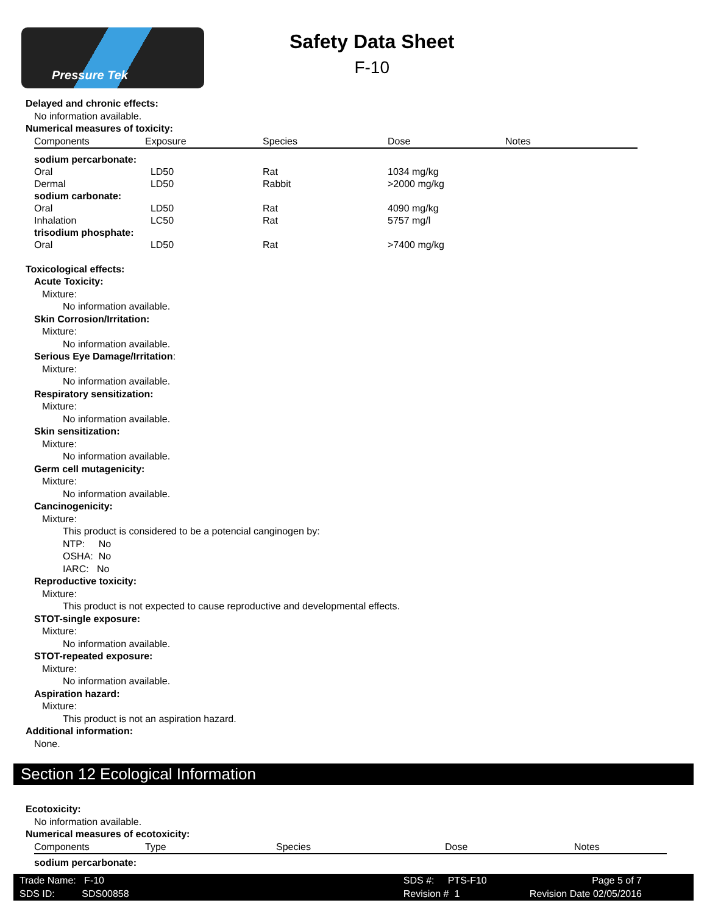Pressure Tek
Safety Data Sheet
F-10
Delayed and chronic effects:
No information available.
Numerical measures of toxicity:
| Components | Exposure | Species | Dose | Notes |
| --- | --- | --- | --- | --- |
| sodium percarbonate: | | | | |
| Oral | LD50 | Rat | 1034 mg/kg | |
| Dermal | LD50 | Rabbit | >2000 mg/kg | |
| sodium carbonate: | | | | |
| Oral | LD50 | Rat | 4090 mg/kg | |
| Inhalation | LC50 | Rat | 5757 mg/l | |
| trisodium phosphate: | | | | |
| Oral | LD50 | Rat | >7400 mg/kg | |
Toxicological effects:
Acute Toxicity:
Mixture:
No information available.
Skin Corrosion/Irritation:
Mixture:
No information available.
Serious Eye Damage/Irritation:
Mixture:
No information available.
Respiratory sensitization:
Mixture:
No information available.
Skin sensitization:
Mixture:
No information available.
Germ cell mutagenicity:
Mixture:
No information available.
Cancinogenicity:
Mixture:
This product is considered to be a potencial canginogen by:
NTP: No
OSHA: No
IARC: No
Reproductive toxicity:
Mixture:
This product is not expected to cause reproductive and developmental effects.
STOT-single exposure:
Mixture:
No information available.
STOT-repeated exposure:
Mixture:
No information available.
Aspiration hazard:
Mixture:
This product is not an aspiration hazard.
Additional information:
None.
Section 12 Ecological Information
Ecotoxicity:
No information available.
Numerical measures of ecotoxicity:
| Components | Type | Species | Dose | Notes |
| --- | --- | --- | --- | --- |
| sodium percarbonate: | | | | |
Trade Name: F-10
SDS ID: SDS00858
SDS #: PTS-F10
Revision # 1
Page 5 of 7
Revision Date 02/05/2016